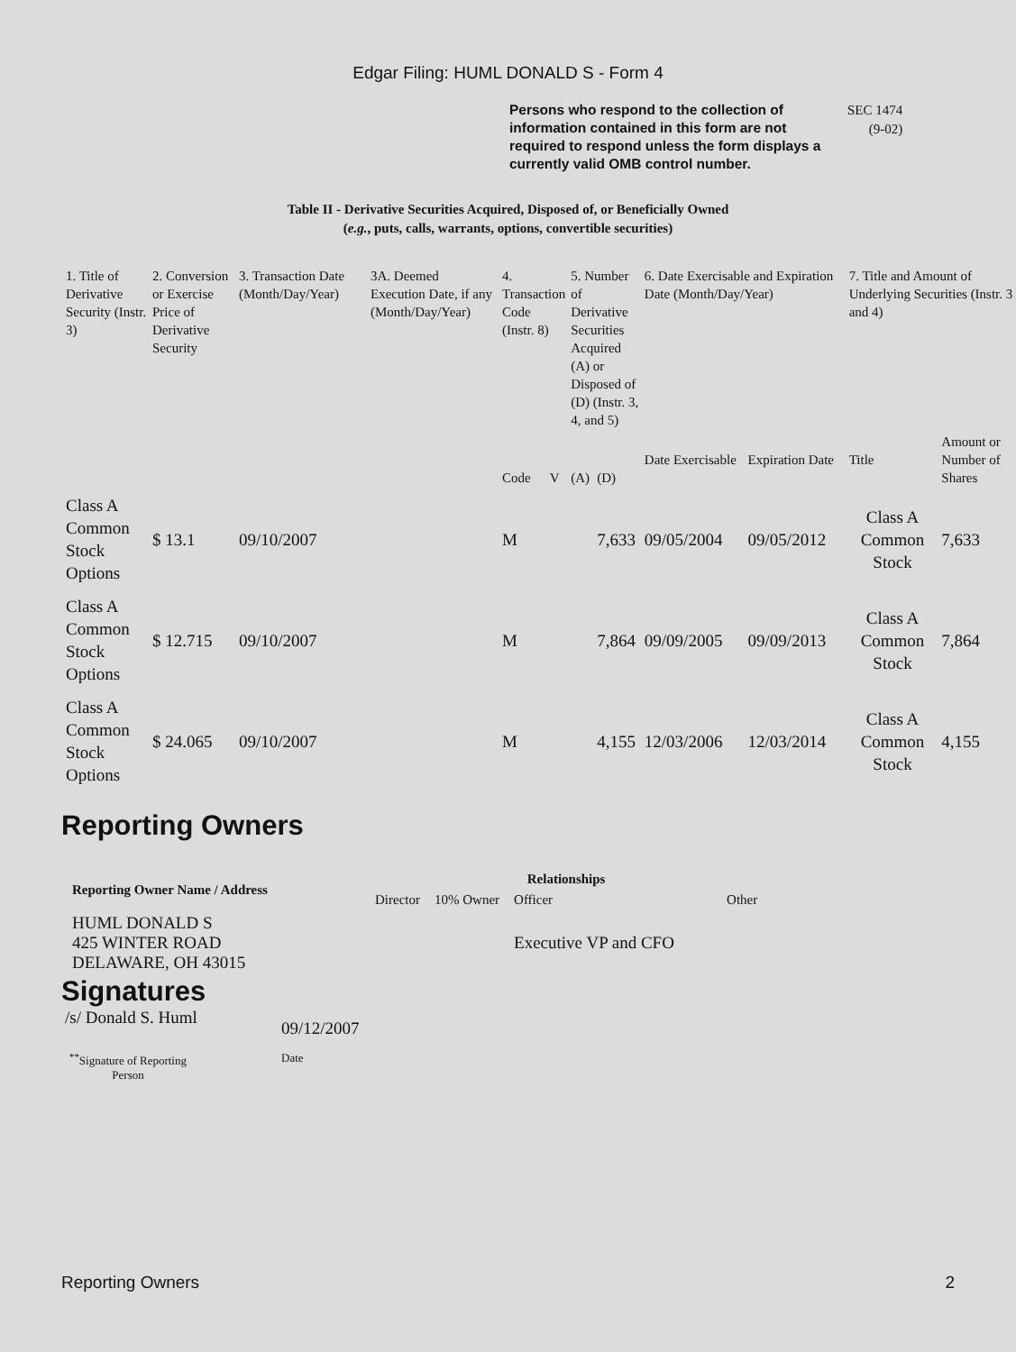Edgar Filing: HUML DONALD S - Form 4
Persons who respond to the collection of information contained in this form are not required to respond unless the form displays a currently valid OMB control number.
SEC 1474
(9-02)
Table II - Derivative Securities Acquired, Disposed of, or Beneficially Owned
(e.g., puts, calls, warrants, options, convertible securities)
| 1. Title of Derivative Security (Instr. 3) | 2. Conversion or Exercise Price of Derivative Security | 3. Transaction Date (Month/Day/Year) | 3A. Deemed Execution Date, if any (Month/Day/Year) | 4. Transaction Code (Instr. 8) | | 5. Number of Derivative Securities Acquired (A) or Disposed of (D) (Instr. 3, 4, and 5) | | 6. Date Exercisable and Expiration Date (Month/Day/Year) | | 7. Title and Amount of Underlying Securities (Instr. 3 and 4) | |
| --- | --- | --- | --- | --- | --- | --- | --- | --- | --- | --- | --- |
| | | | | Code | V | (A) | (D) | Date Exercisable | Expiration Date | Title | Amount or Number of Shares |
| Class A Common Stock Options | $ 13.1 | 09/10/2007 | | M | | | 7,633 | 09/05/2004 | 09/05/2012 | Class A Common Stock | 7,633 |
| Class A Common Stock Options | $ 12.715 | 09/10/2007 | | M | | | 7,864 | 09/09/2005 | 09/09/2013 | Class A Common Stock | 7,864 |
| Class A Common Stock Options | $ 24.065 | 09/10/2007 | | M | | | 4,155 | 12/03/2006 | 12/03/2014 | Class A Common Stock | 4,155 |
Reporting Owners
| Reporting Owner Name / Address | Relationships | | | |
| --- | --- | --- | --- | --- |
| | Director | 10% Owner | Officer | Other |
| HUML DONALD S 425 WINTER ROAD DELAWARE, OH 43015 | | | Executive VP and CFO | |
Signatures
/s/ Donald S. Huml
09/12/2007
<sup>**</sup> Signature of Reporting Person
Date
Reporting Owners 2